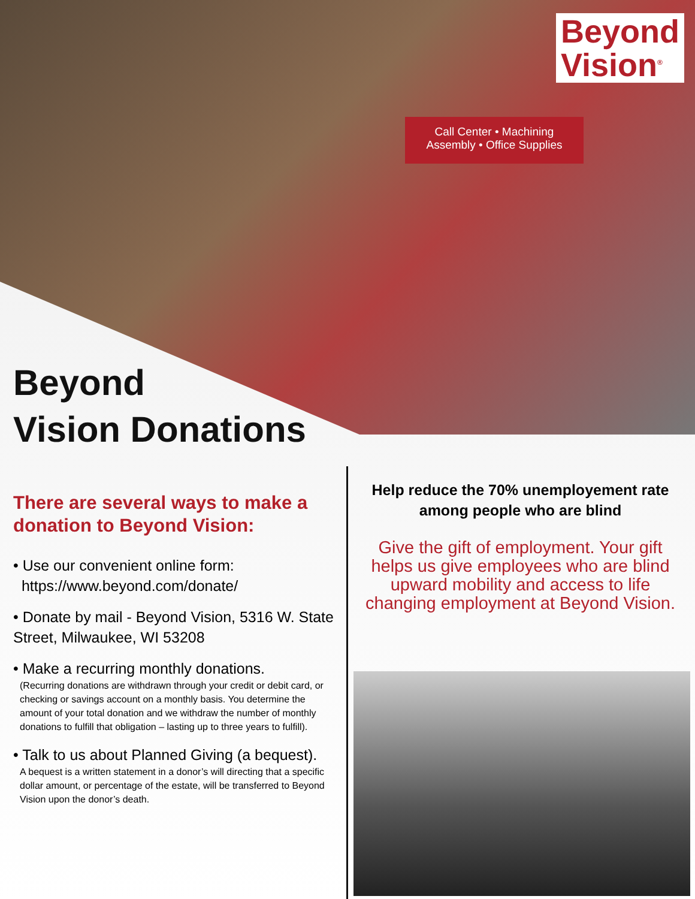Beyond
Vision<sup>®</sup>
Call Center • Machining
Assembly • Office Supplies
Beyond
Vision Donations
There are several ways to make a donation to Beyond Vision:
• Use our convenient online form:
https://www.beyond.com/donate/
• Donate by mail - Beyond Vision, 5316 W. State Street, Milwaukee, WI 53208
• Make a recurring monthly donations.
(Recurring donations are withdrawn through your credit or debit card, or checking or savings account on a monthly basis. You determine the amount of your total donation and we withdraw the number of monthly donations to fulfill that obligation – lasting up to three years to fulfill).
• Talk to us about Planned Giving (a bequest).
A bequest is a written statement in a donor’s will directing that a specific dollar amount, or percentage of the estate, will be transferred to Beyond Vision upon the donor’s death.
Help reduce the 70% unemployement rate among people who are blind
Give the gift of employment. Your gift helps us give employees who are blind upward mobility and access to life changing employment at Beyond Vision.